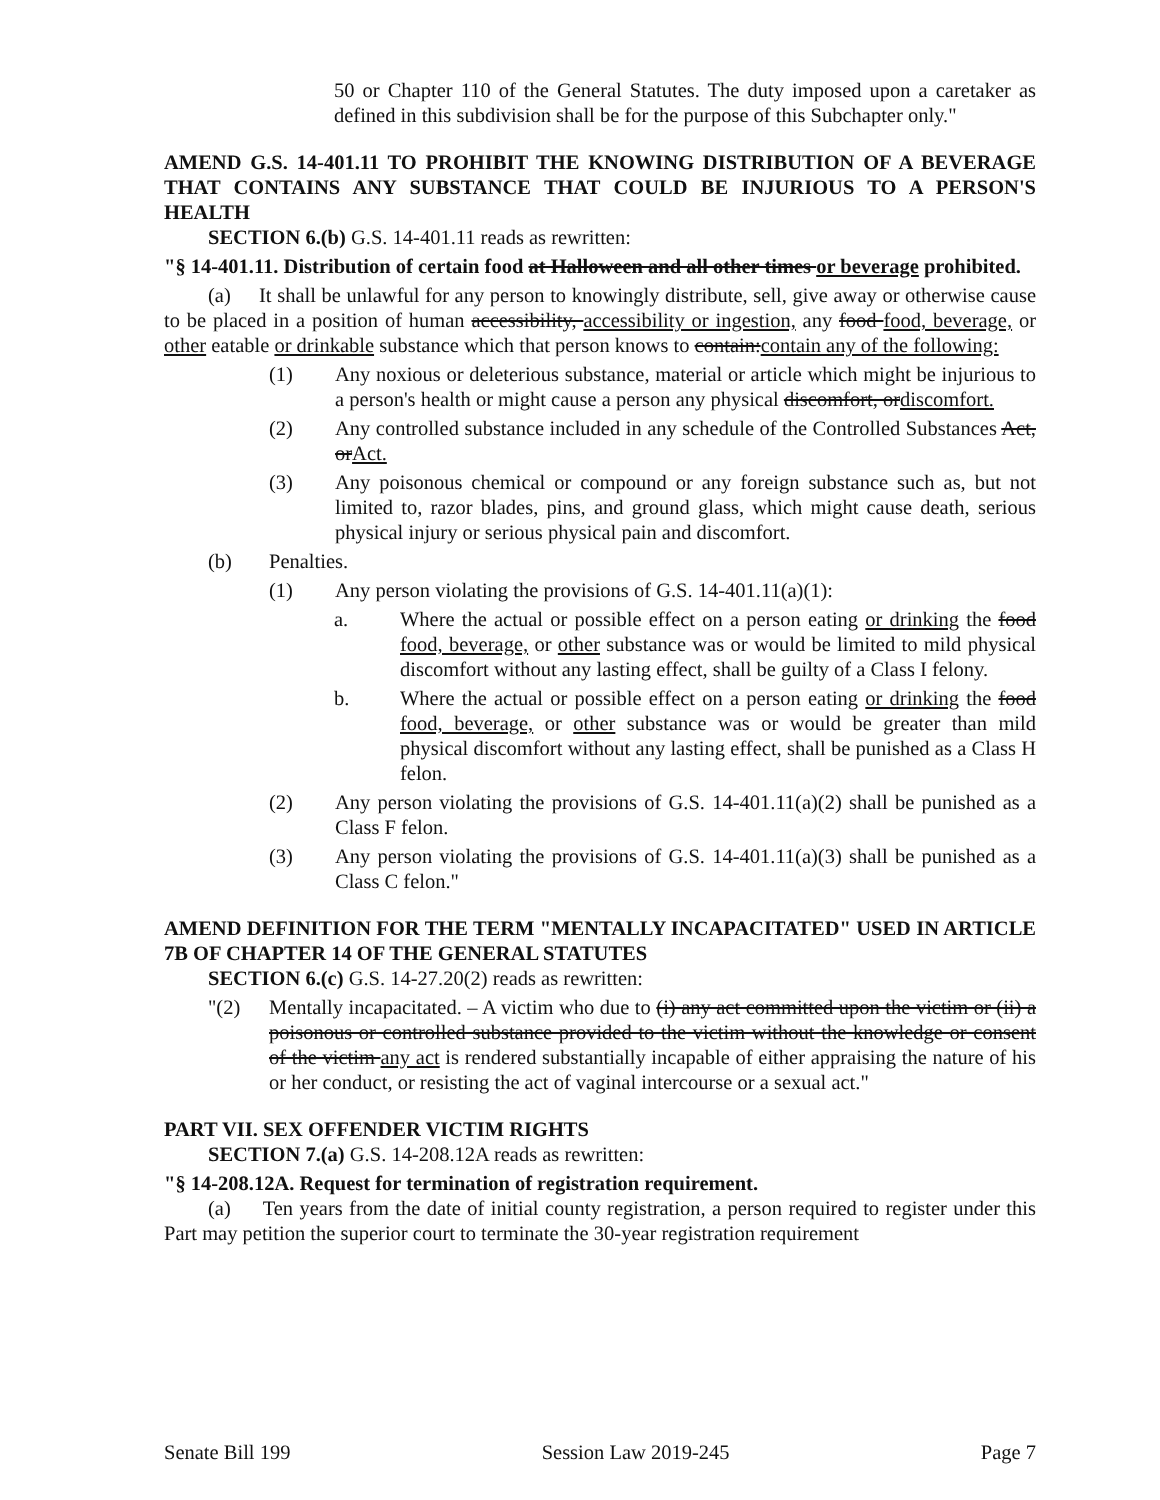50 or Chapter 110 of the General Statutes. The duty imposed upon a caretaker as defined in this subdivision shall be for the purpose of this Subchapter only."
AMEND G.S. 14-401.11 TO PROHIBIT THE KNOWING DISTRIBUTION OF A BEVERAGE THAT CONTAINS ANY SUBSTANCE THAT COULD BE INJURIOUS TO A PERSON'S HEALTH
SECTION 6.(b) G.S. 14-401.11 reads as rewritten:
"§ 14-401.11. Distribution of certain food at Halloween and all other times or beverage prohibited.
(a) It shall be unlawful for any person to knowingly distribute, sell, give away or otherwise cause to be placed in a position of human accessibility, accessibility or ingestion, any food food, beverage, or other eatable or drinkable substance which that person knows to contain:contain any of the following:
(1) Any noxious or deleterious substance, material or article which might be injurious to a person's health or might cause a person any physical discomfort, ordiscomfort.
(2) Any controlled substance included in any schedule of the Controlled Substances Act, orAct.
(3) Any poisonous chemical or compound or any foreign substance such as, but not limited to, razor blades, pins, and ground glass, which might cause death, serious physical injury or serious physical pain and discomfort.
(b) Penalties.
(1) Any person violating the provisions of G.S. 14-401.11(a)(1):
a. Where the actual or possible effect on a person eating or drinking the food food, beverage, or other substance was or would be limited to mild physical discomfort without any lasting effect, shall be guilty of a Class I felony.
b. Where the actual or possible effect on a person eating or drinking the food food, beverage, or other substance was or would be greater than mild physical discomfort without any lasting effect, shall be punished as a Class H felon.
(2) Any person violating the provisions of G.S. 14-401.11(a)(2) shall be punished as a Class F felon.
(3) Any person violating the provisions of G.S. 14-401.11(a)(3) shall be punished as a Class C felon."
AMEND DEFINITION FOR THE TERM "MENTALLY INCAPACITATED" USED IN ARTICLE 7B OF CHAPTER 14 OF THE GENERAL STATUTES
SECTION 6.(c) G.S. 14-27.20(2) reads as rewritten:
"(2) Mentally incapacitated. – A victim who due to (i) any act committed upon the victim or (ii) a poisonous or controlled substance provided to the victim without the knowledge or consent of the victim any act is rendered substantially incapable of either appraising the nature of his or her conduct, or resisting the act of vaginal intercourse or a sexual act."
PART VII. SEX OFFENDER VICTIM RIGHTS
SECTION 7.(a) G.S. 14-208.12A reads as rewritten:
"§ 14-208.12A. Request for termination of registration requirement.
(a) Ten years from the date of initial county registration, a person required to register under this Part may petition the superior court to terminate the 30-year registration requirement
Senate Bill 199 Session Law 2019-245 Page 7